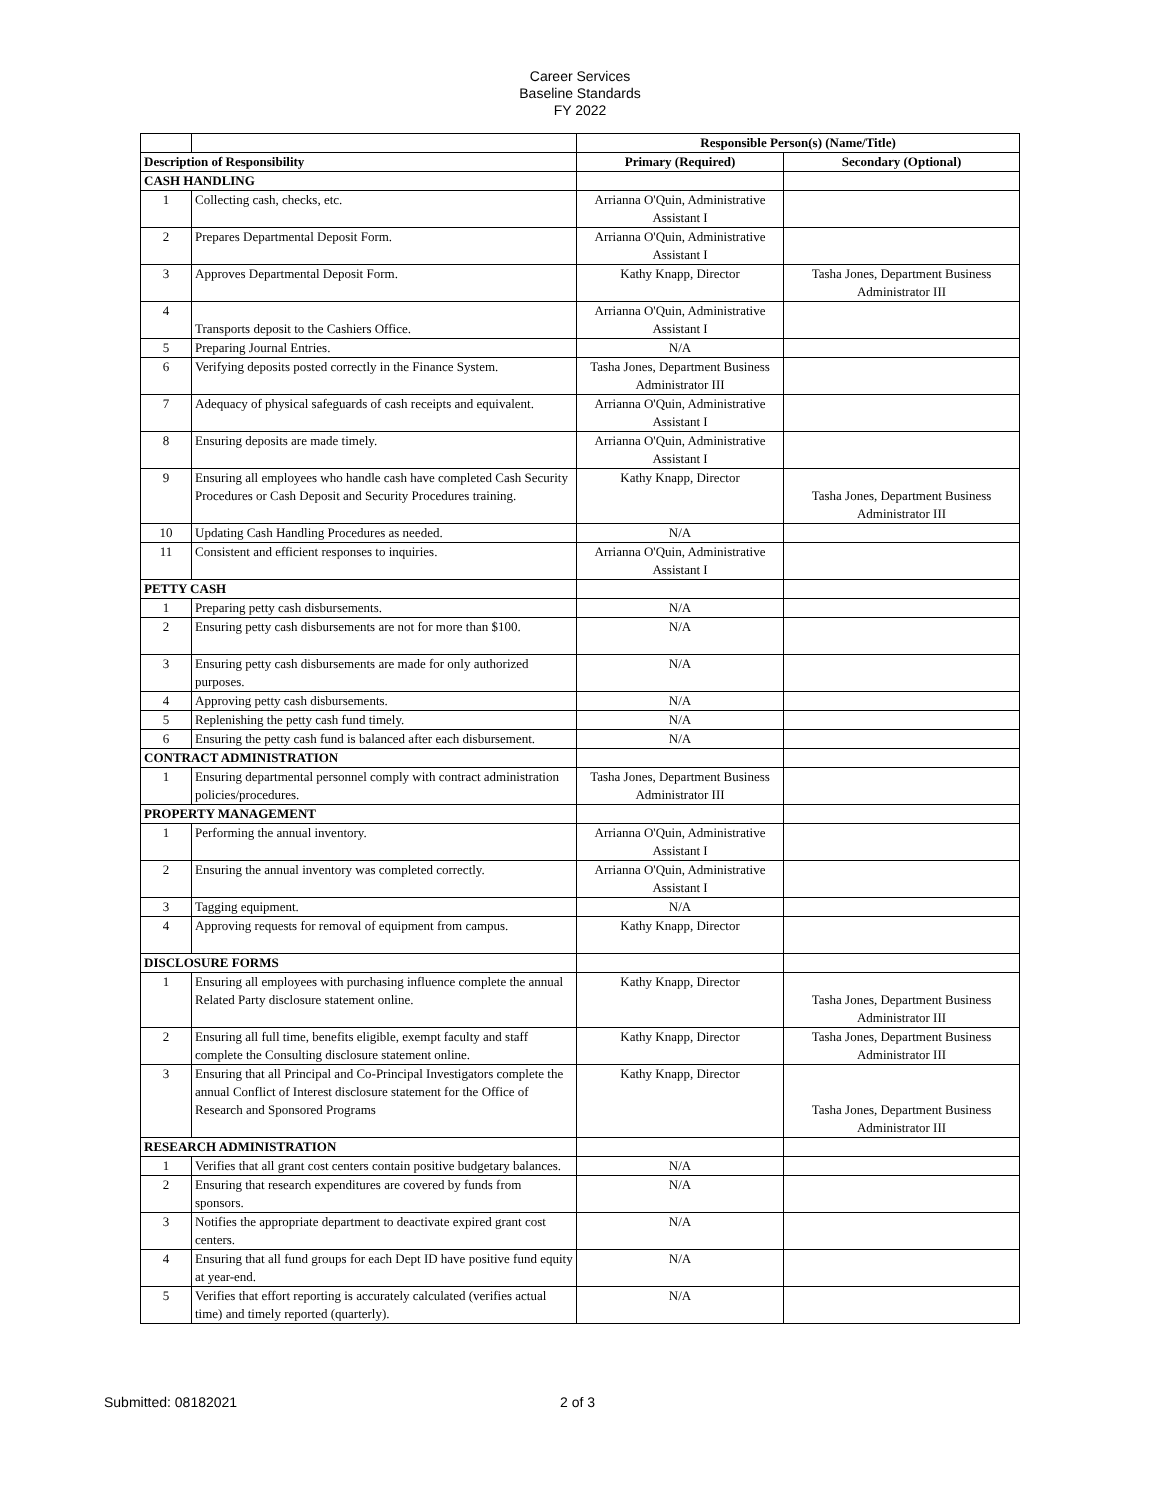Career Services
Baseline Standards
FY 2022
| | | Responsible Person(s) (Name/Title) | |
| Description of Responsibility | | Primary (Required) | Secondary (Optional) |
| CASH HANDLING | | | |
| 1 | Collecting cash, checks, etc. | Arrianna O'Quin, Administrative Assistant I | |
| 2 | Prepares Departmental Deposit Form. | Arrianna O'Quin, Administrative Assistant I | |
| 3 | Approves Departmental Deposit Form. | Kathy Knapp, Director | Tasha Jones, Department Business Administrator III |
| 4 | Transports deposit to the Cashiers Office. | Arrianna O'Quin, Administrative Assistant I | |
| 5 | Preparing Journal Entries. | N/A | |
| 6 | Verifying deposits posted correctly in the Finance System. | Tasha Jones, Department Business Administrator III | |
| 7 | Adequacy of physical safeguards of cash receipts and equivalent. | Arrianna O'Quin, Administrative Assistant I | |
| 8 | Ensuring deposits are made timely. | Arrianna O'Quin, Administrative Assistant I | |
| 9 | Ensuring all employees who handle cash have completed Cash Security Procedures or Cash Deposit and Security Procedures training. | Kathy Knapp, Director | Tasha Jones, Department Business Administrator III |
| 10 | Updating Cash Handling Procedures as needed. | N/A | |
| 11 | Consistent and efficient responses to inquiries. | Arrianna O'Quin, Administrative Assistant I | |
| PETTY CASH | | | |
| 1 | Preparing petty cash disbursements. | N/A | |
| 2 | Ensuring petty cash disbursements are not for more than $100. | N/A | |
| 3 | Ensuring petty cash disbursements are made for only authorized purposes. | N/A | |
| 4 | Approving petty cash disbursements. | N/A | |
| 5 | Replenishing the petty cash fund timely. | N/A | |
| 6 | Ensuring the petty cash fund is balanced after each disbursement. | N/A | |
| CONTRACT ADMINISTRATION | | | |
| 1 | Ensuring departmental personnel comply with contract administration policies/procedures. | Tasha Jones, Department Business Administrator III | |
| PROPERTY MANAGEMENT | | | |
| 1 | Performing the annual inventory. | Arrianna O'Quin, Administrative Assistant I | |
| 2 | Ensuring the annual inventory was completed correctly. | Arrianna O'Quin, Administrative Assistant I | |
| 3 | Tagging equipment. | N/A | |
| 4 | Approving requests for removal of equipment from campus. | Kathy Knapp, Director | |
| DISCLOSURE FORMS | | | |
| 1 | Ensuring all employees with purchasing influence complete the annual Related Party disclosure statement online. | Kathy Knapp, Director | Tasha Jones, Department Business Administrator III |
| 2 | Ensuring all full time, benefits eligible, exempt faculty and staff complete the Consulting disclosure statement online. | Kathy Knapp, Director | Tasha Jones, Department Business Administrator III |
| 3 | Ensuring that all Principal and Co-Principal Investigators complete the annual Conflict of Interest disclosure statement for the Office of Research and Sponsored Programs | Kathy Knapp, Director | Tasha Jones, Department Business Administrator III |
| RESEARCH ADMINISTRATION | | | |
| 1 | Verifies that all grant cost centers contain positive budgetary balances. | N/A | |
| 2 | Ensuring that research expenditures are covered by funds from sponsors. | N/A | |
| 3 | Notifies the appropriate department to deactivate expired grant cost centers. | N/A | |
| 4 | Ensuring that all fund groups for each Dept ID have positive fund equity at year-end. | N/A | |
| 5 | Verifies that effort reporting is accurately calculated (verifies actual time) and timely reported (quarterly). | N/A | |
Submitted: 08182021 2 of 3